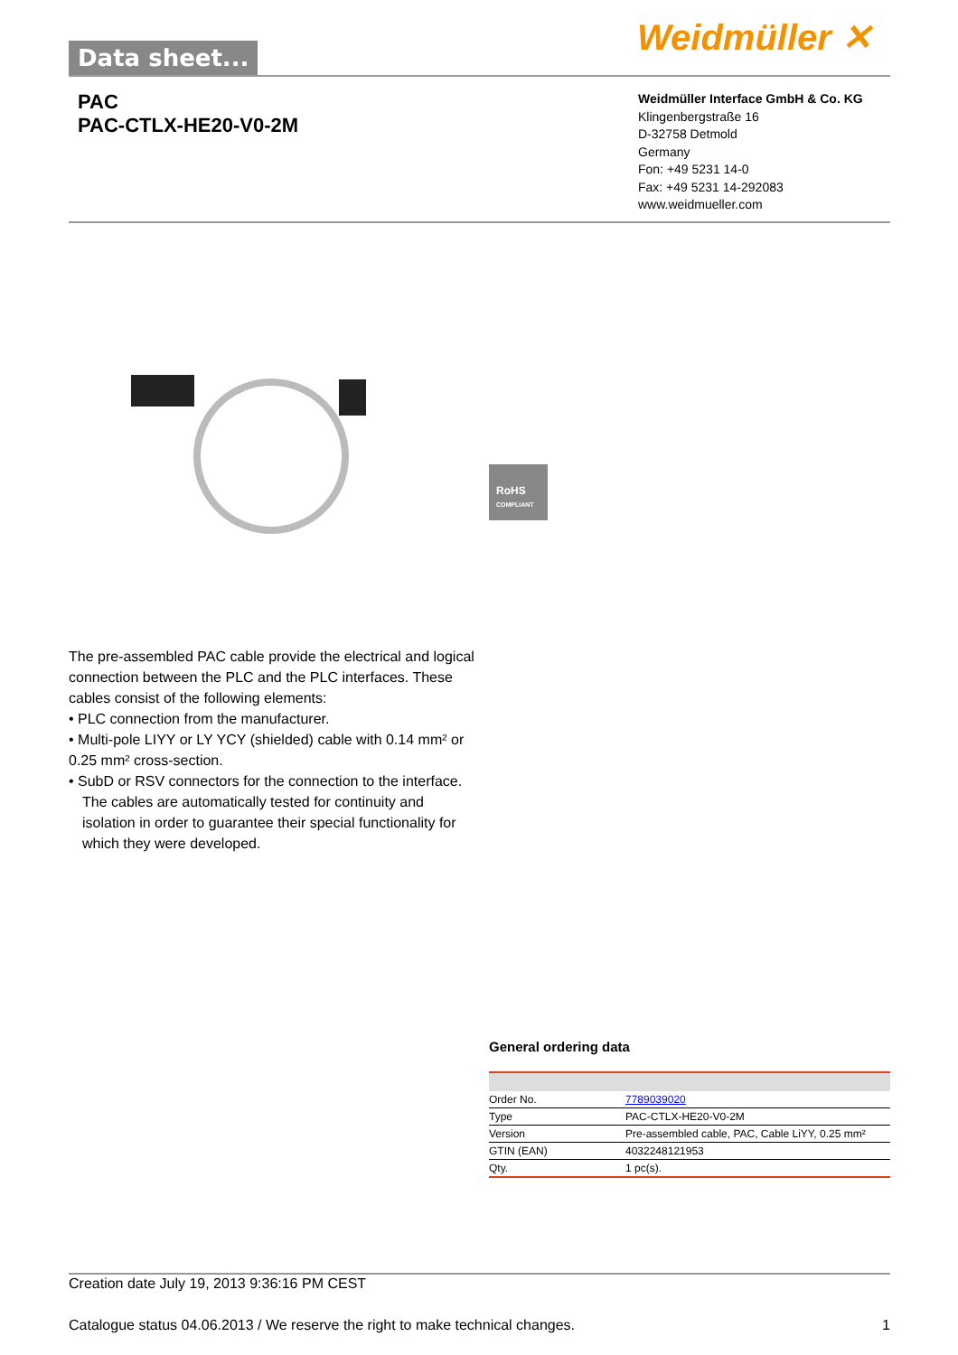Data sheet... Weidmüller ✕
PAC
PAC-CTLX-HE20-V0-2M
Weidmüller Interface GmbH & Co. KG
Klingenbergstraße 16
D-32758 Detmold
Germany
Fon: +49 5231 14-0
Fax: +49 5231 14-292083
www.weidmueller.com
RoHS
COMPLIANT
The pre-assembled PAC cable provide the electrical and logical connection between the PLC and the PLC interfaces. These cables consist of the following elements:
• PLC connection from the manufacturer.
• Multi-pole LIYY or LY YCY (shielded) cable with 0.14 mm² or 0.25 mm² cross-section.
• SubD or RSV connectors for the connection to the interface.
The cables are automatically tested for continuity and isolation in order to guarantee their special functionality for which they were developed.
General ordering data
| Order No. | 7789039020 |
| Type | PAC-CTLX-HE20-V0-2M |
| Version | Pre-assembled cable, PAC, Cable LiYY, 0.25 mm² |
| GTIN (EAN) | 4032248121953 |
| Qty. | 1 pc(s). |
Creation date July 19, 2013 9:36:16 PM CEST
Catalogue status 04.06.2013 / We reserve the right to make technical changes. 1